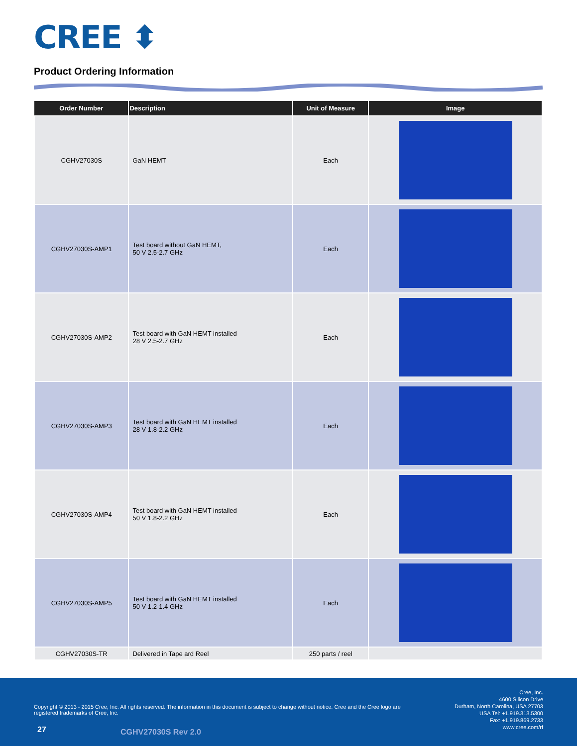CREE ⬍
Product Ordering Information
| Order Number | Description | Unit of Measure | Image |
| --- | --- | --- | --- |
| CGHV27030S | GaN HEMT | Each | |
| CGHV27030S-AMP1 | Test board without GaN HEMT, 50 V 2.5-2.7 GHz | Each | |
| CGHV27030S-AMP2 | Test board with GaN HEMT installed 28 V 2.5-2.7 GHz | Each | |
| CGHV27030S-AMP3 | Test board with GaN HEMT installed 28 V 1.8-2.2 GHz | Each | |
| CGHV27030S-AMP4 | Test board with GaN HEMT installed 50 V 1.8-2.2 GHz | Each | |
| CGHV27030S-AMP5 | Test board with GaN HEMT installed 50 V 1.2-1.4 GHz | Each | |
| CGHV27030S-TR | Delivered in Tape ard Reel | 250 parts / reel | |
Copyright © 2013 - 2015 Cree, Inc. All rights reserved. The information in this document is subject to change without notice. Cree and the Cree logo are registered trademarks of Cree, Inc.
Cree, Inc.
4600 Silicon Drive
Durham, North Carolina, USA 27703
USA Tel: +1.919.313.5300
Fax: +1.919.869.2733
www.cree.com/rf
27 CGHV27030S Rev 2.0